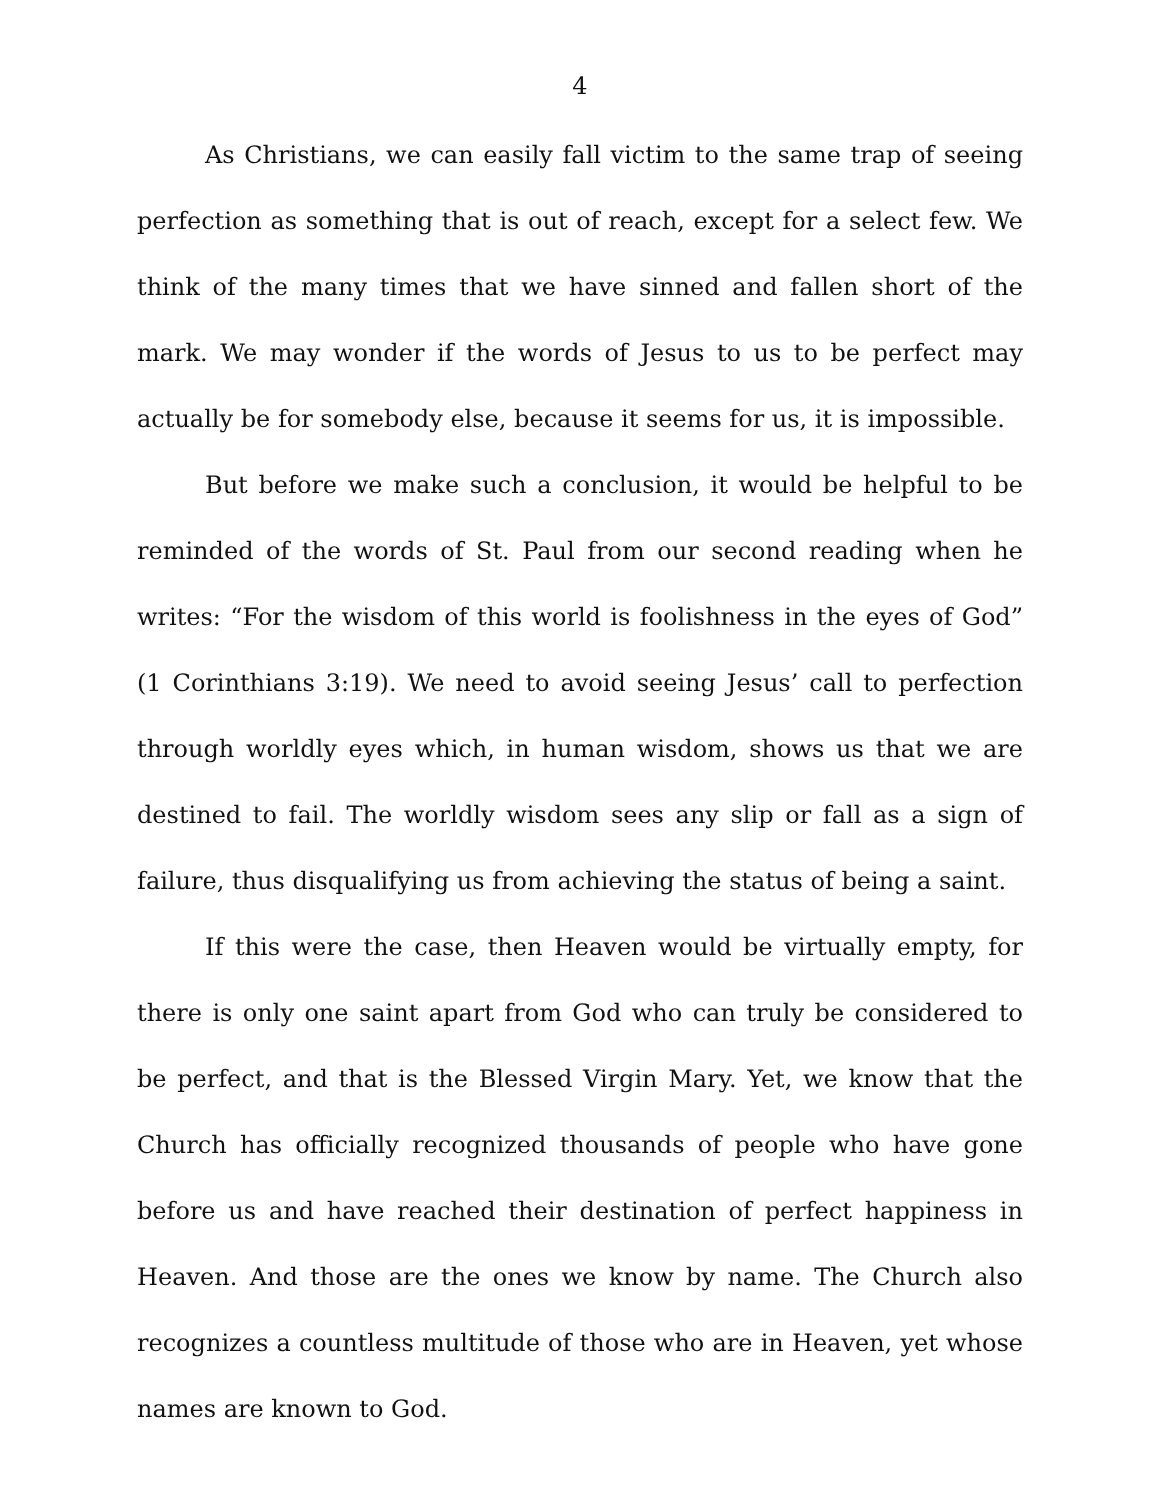4
As Christians, we can easily fall victim to the same trap of seeing perfection as something that is out of reach, except for a select few. We think of the many times that we have sinned and fallen short of the mark. We may wonder if the words of Jesus to us to be perfect may actually be for somebody else, because it seems for us, it is impossible.
But before we make such a conclusion, it would be helpful to be reminded of the words of St. Paul from our second reading when he writes: “For the wisdom of this world is foolishness in the eyes of God” (1 Corinthians 3:19). We need to avoid seeing Jesus’ call to perfection through worldly eyes which, in human wisdom, shows us that we are destined to fail. The worldly wisdom sees any slip or fall as a sign of failure, thus disqualifying us from achieving the status of being a saint.
If this were the case, then Heaven would be virtually empty, for there is only one saint apart from God who can truly be considered to be perfect, and that is the Blessed Virgin Mary. Yet, we know that the Church has officially recognized thousands of people who have gone before us and have reached their destination of perfect happiness in Heaven. And those are the ones we know by name. The Church also recognizes a countless multitude of those who are in Heaven, yet whose names are known to God.